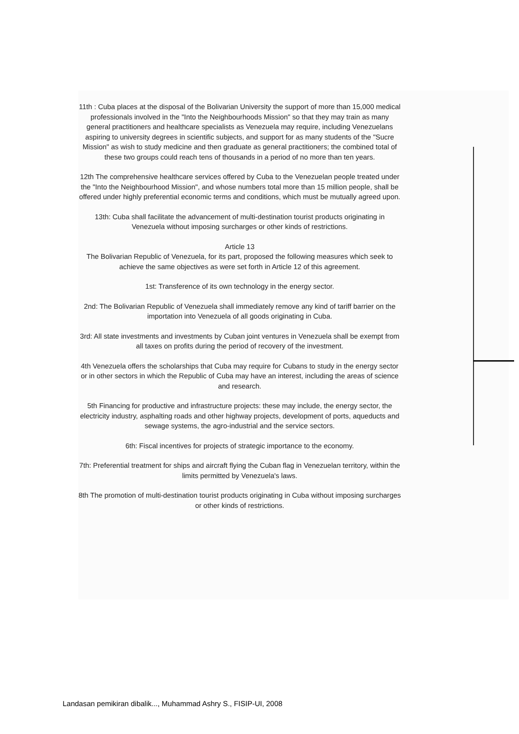11th : Cuba places at the disposal of the Bolivarian University the support of more than 15,000 medical professionals involved in the "Into the Neighbourhoods Mission" so that they may train as many general practitioners and healthcare specialists as Venezuela may require, including Venezuelans aspiring to university degrees in scientific subjects, and support for as many students of the "Sucre Mission" as wish to study medicine and then graduate as general practitioners; the combined total of these two groups could reach tens of thousands in a period of no more than ten years.
12th The comprehensive healthcare services offered by Cuba to the Venezuelan people treated under the "Into the Neighbourhood Mission", and whose numbers total more than 15 million people, shall be offered under highly preferential economic terms and conditions, which must be mutually agreed upon.
13th: Cuba shall facilitate the advancement of multi-destination tourist products originating in Venezuela without imposing surcharges or other kinds of restrictions.
Article 13
The Bolivarian Republic of Venezuela, for its part, proposed the following measures which seek to achieve the same objectives as were set forth in Article 12 of this agreement.
1st: Transference of its own technology in the energy sector.
2nd: The Bolivarian Republic of Venezuela shall immediately remove any kind of tariff barrier on the importation into Venezuela of all goods originating in Cuba.
3rd: All state investments and investments by Cuban joint ventures in Venezuela shall be exempt from all taxes on profits during the period of recovery of the investment.
4th Venezuela offers the scholarships that Cuba may require for Cubans to study in the energy sector or in other sectors in which the Republic of Cuba may have an interest, including the areas of science and research.
5th Financing for productive and infrastructure projects: these may include, the energy sector, the electricity industry, asphalting roads and other highway projects, development of ports, aqueducts and sewage systems, the agro-industrial and the service sectors.
6th: Fiscal incentives for projects of strategic importance to the economy.
7th: Preferential treatment for ships and aircraft flying the Cuban flag in Venezuelan territory, within the limits permitted by Venezuela's laws.
8th The promotion of multi-destination tourist products originating in Cuba without imposing surcharges or other kinds of restrictions.
Landasan pemikiran dibalik..., Muhammad Ashry S., FISIP-UI, 2008